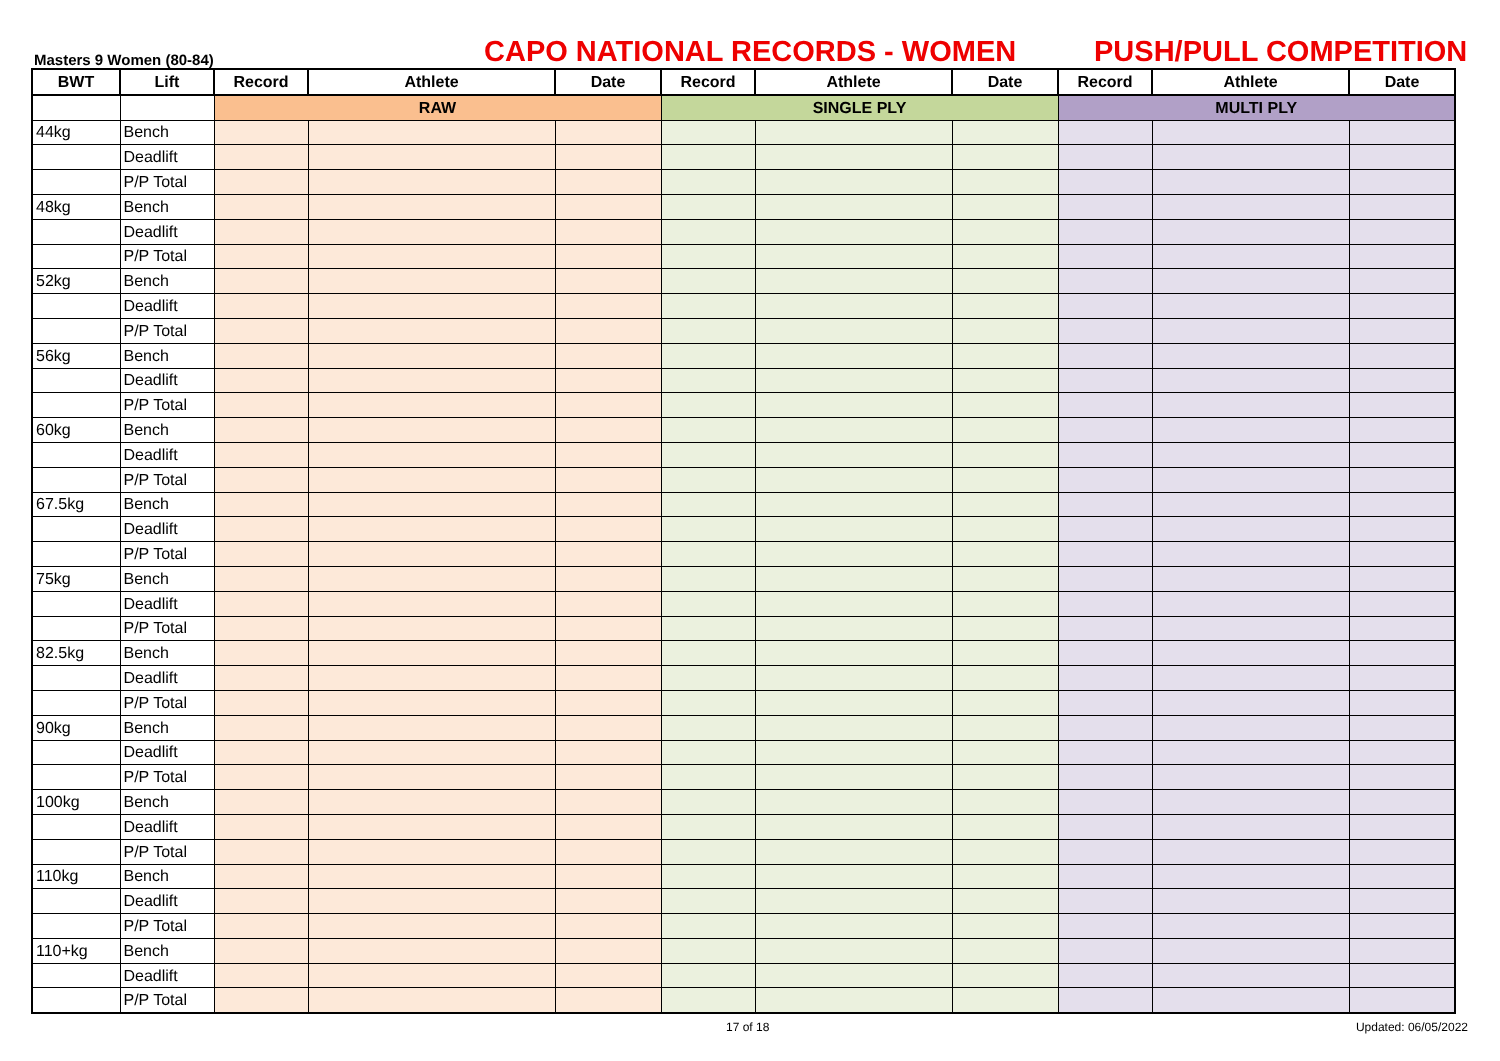Masters 9 Women (80-84)
CAPO NATIONAL RECORDS - WOMEN
PUSH/PULL COMPETITION
| BWT | Lift | Record | Athlete | Date | Record | Athlete | Date | Record | Athlete | Date |
| --- | --- | --- | --- | --- | --- | --- | --- | --- | --- | --- |
| | | RAW | | | SINGLE PLY | | | MULTI PLY | | |
| 44kg | Bench | | | | | | | | | |
| | Deadlift | | | | | | | | | |
| | P/P Total | | | | | | | | | |
| 48kg | Bench | | | | | | | | | |
| | Deadlift | | | | | | | | | |
| | P/P Total | | | | | | | | | |
| 52kg | Bench | | | | | | | | | |
| | Deadlift | | | | | | | | | |
| | P/P Total | | | | | | | | | |
| 56kg | Bench | | | | | | | | | |
| | Deadlift | | | | | | | | | |
| | P/P Total | | | | | | | | | |
| 60kg | Bench | | | | | | | | | |
| | Deadlift | | | | | | | | | |
| | P/P Total | | | | | | | | | |
| 67.5kg | Bench | | | | | | | | | |
| | Deadlift | | | | | | | | | |
| | P/P Total | | | | | | | | | |
| 75kg | Bench | | | | | | | | | |
| | Deadlift | | | | | | | | | |
| | P/P Total | | | | | | | | | |
| 82.5kg | Bench | | | | | | | | | |
| | Deadlift | | | | | | | | | |
| | P/P Total | | | | | | | | | |
| 90kg | Bench | | | | | | | | | |
| | Deadlift | | | | | | | | | |
| | P/P Total | | | | | | | | | |
| 100kg | Bench | | | | | | | | | |
| | Deadlift | | | | | | | | | |
| | P/P Total | | | | | | | | | |
| 110kg | Bench | | | | | | | | | |
| | Deadlift | | | | | | | | | |
| | P/P Total | | | | | | | | | |
| 110+kg | Bench | | | | | | | | | |
| | Deadlift | | | | | | | | | |
| | P/P Total | | | | | | | | | |
17 of 18 Updated: 06/05/2022